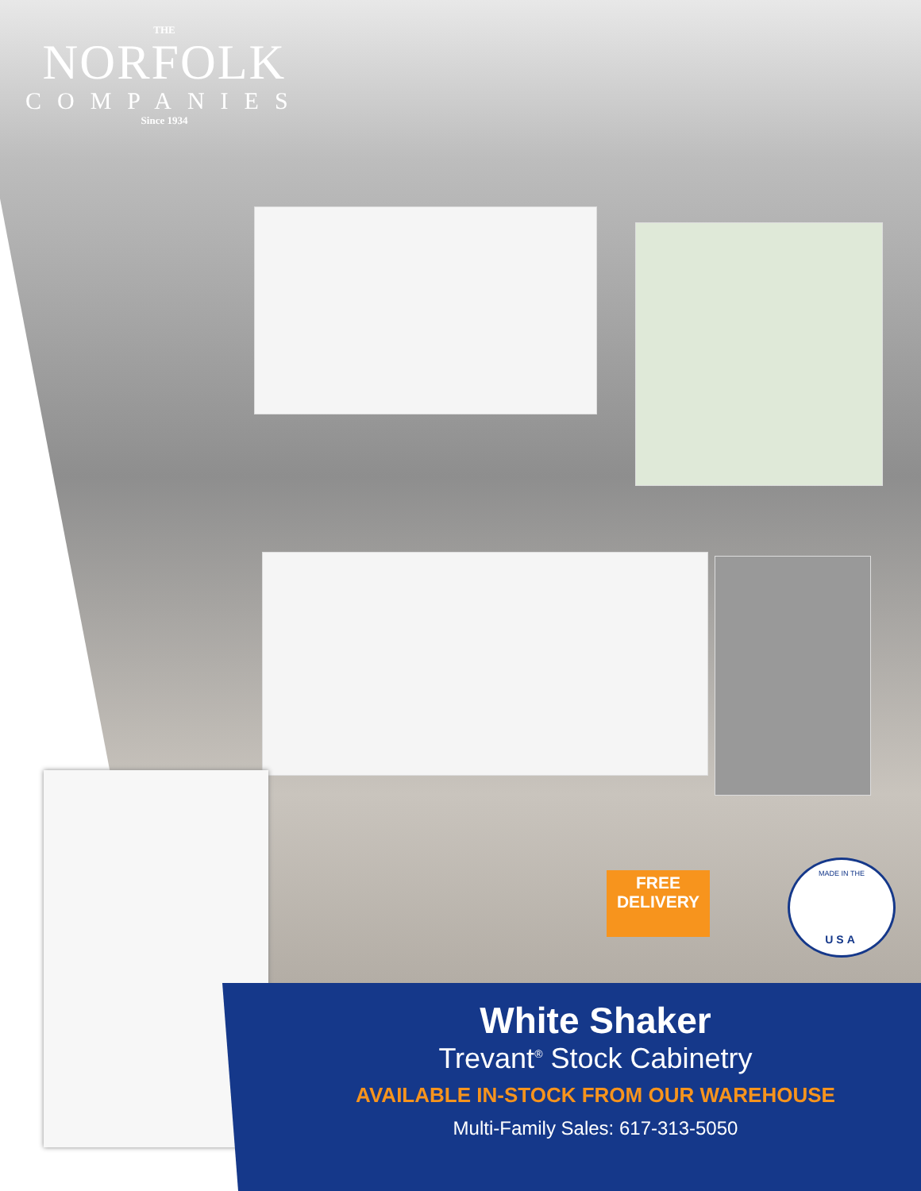THE
NORFOLK
COMPANIES
Since 1934
FREE
DELIVERY
MADE IN THE
USA
White Shaker
Trevant<sup>®</sup> Stock Cabinetry
AVAILABLE IN-STOCK FROM OUR WAREHOUSE
Multi-Family Sales: 617-313-5050